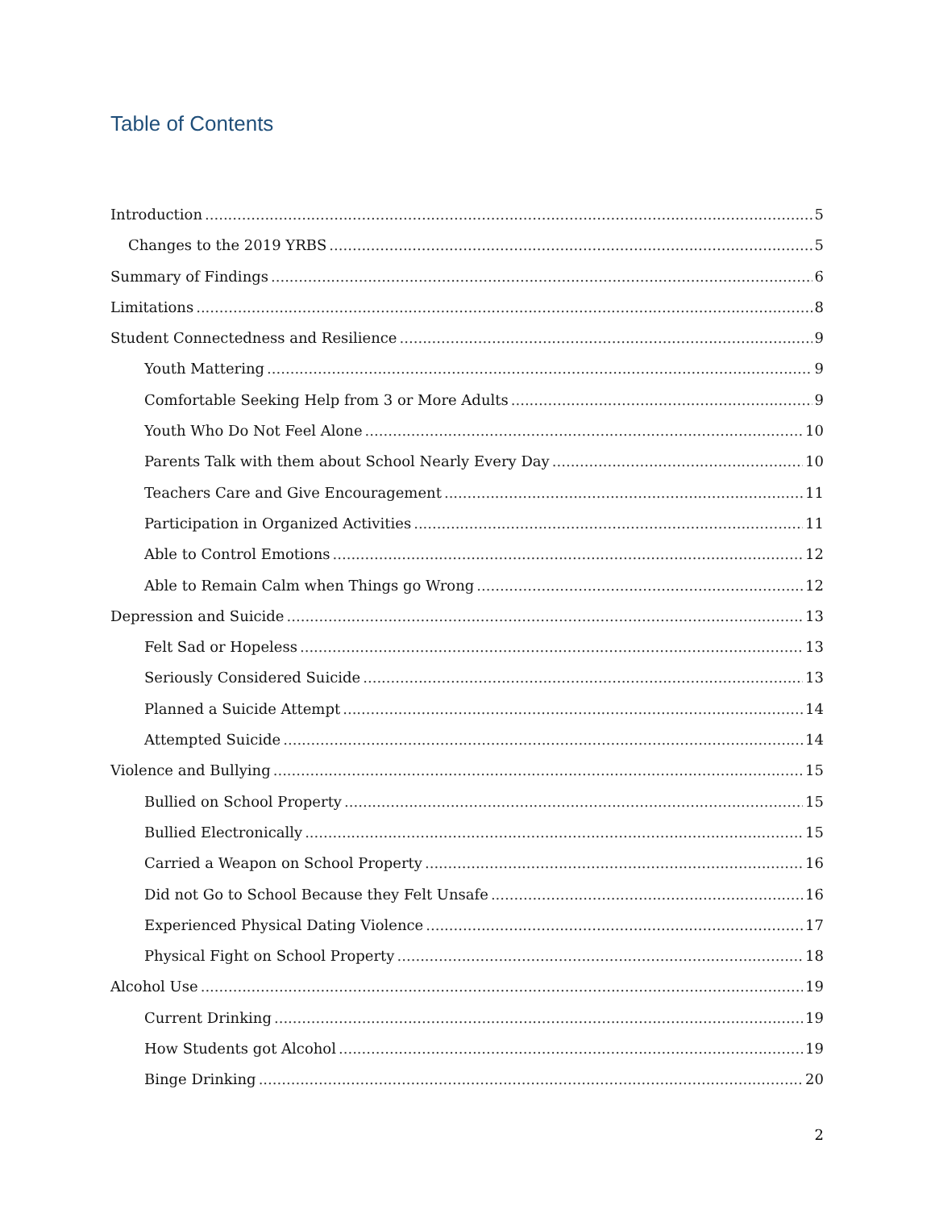Table of Contents
Introduction 5
Changes to the 2019 YRBS 5
Summary of Findings 6
Limitations 8
Student Connectedness and Resilience 9
Youth Mattering 9
Comfortable Seeking Help from 3 or More Adults 9
Youth Who Do Not Feel Alone 10
Parents Talk with them about School Nearly Every Day 10
Teachers Care and Give Encouragement 11
Participation in Organized Activities 11
Able to Control Emotions 12
Able to Remain Calm when Things go Wrong 12
Depression and Suicide 13
Felt Sad or Hopeless 13
Seriously Considered Suicide 13
Planned a Suicide Attempt 14
Attempted Suicide 14
Violence and Bullying 15
Bullied on School Property 15
Bullied Electronically 15
Carried a Weapon on School Property 16
Did not Go to School Because they Felt Unsafe 16
Experienced Physical Dating Violence 17
Physical Fight on School Property 18
Alcohol Use 19
Current Drinking 19
How Students got Alcohol 19
Binge Drinking 20
2